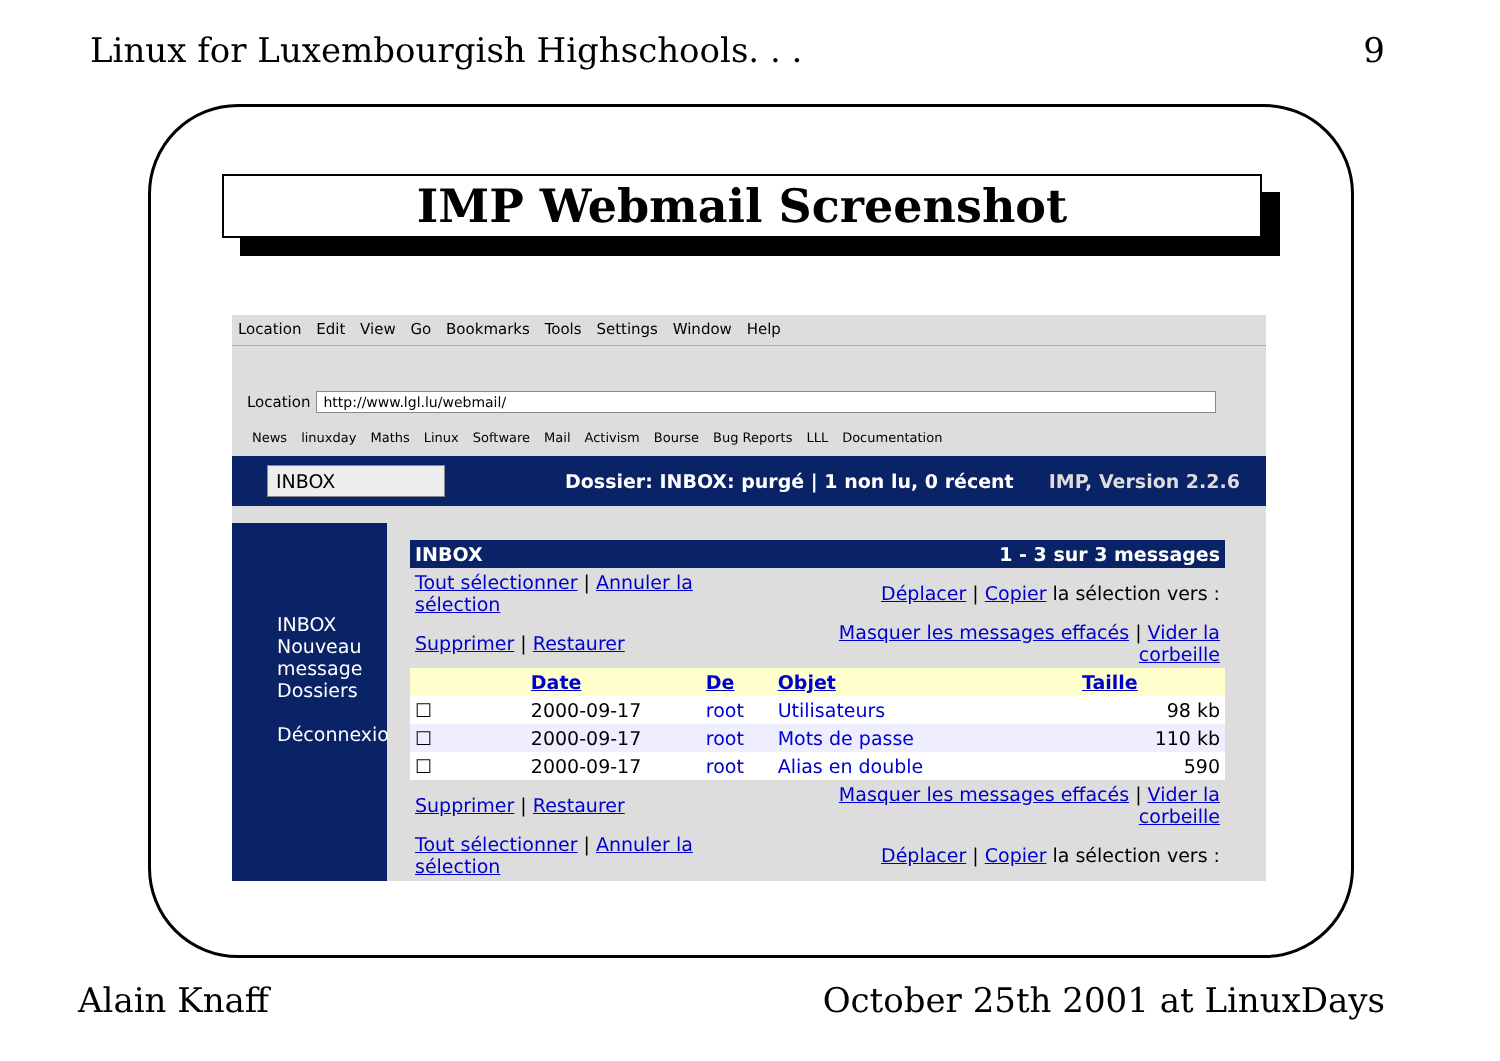Linux for Luxembourgish Highschools. . . 9
IMP Webmail Screenshot
Location Edit View Go Bookmarks Tools Settings Window Help
Location http://www.lgl.lu/webmail/
News linuxday Maths Linux Software Mail Activism Bourse Bug Reports LLL Documentation
INBOX Dossier: INBOX: purgé | 1 non lu, 0 récent IMP, Version 2.2.6
INBOX
Nouveau message
Dossiers
Déconnexio
| INBOX | 1 - 3 sur 3 messages | | | |
| Tout sélectionner / Annuler la sélection | | | Déplacer / Copier la sélection vers : | |
| Supprimer / Restaurer | | | Masquer les messages effacés / Vider la corbeille | |
| | Date | De | Objet | Taille |
| ☐ | 2000-09-17 | root | Utilisateurs | 98 kb |
| ☐ | 2000-09-17 | root | Mots de passe | 110 kb |
| ☐ | 2000-09-17 | root | Alias en double | 590 |
| Supprimer / Restaurer | | | Masquer les messages effacés / Vider la corbeille | |
| Tout sélectionner / Annuler la sélection | | | Déplacer / Copier la sélection vers : | |
Alain Knaff October 25th 2001 at LinuxDays